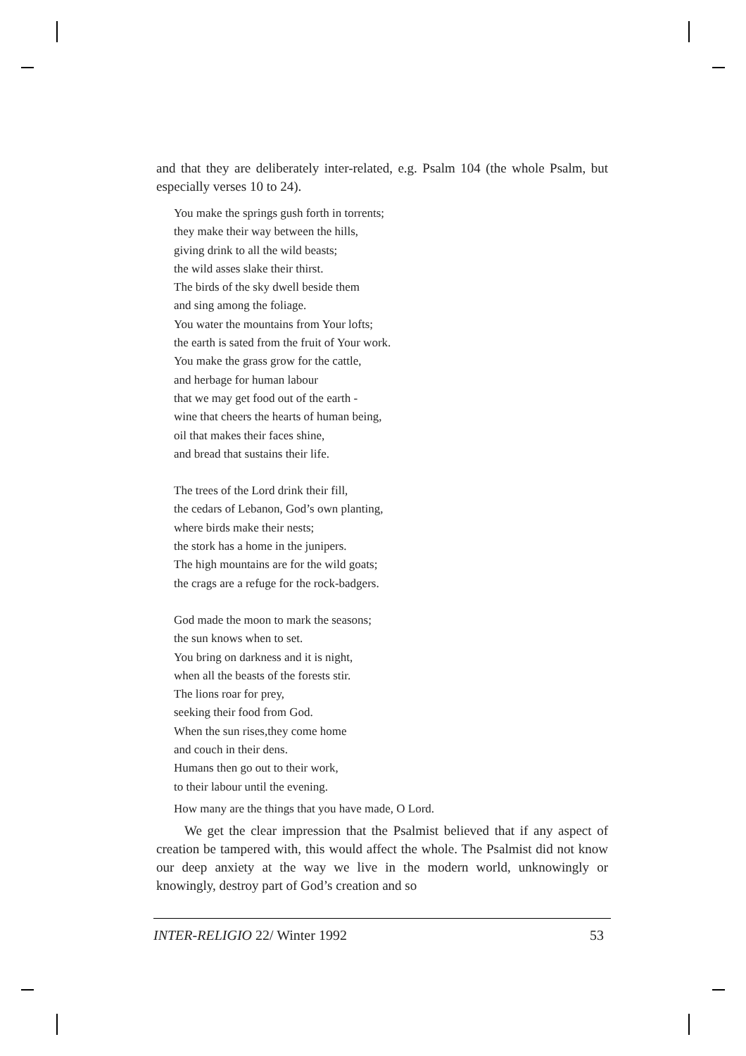and that they are deliberately inter-related, e.g. Psalm 104 (the whole Psalm, but especially verses 10 to 24).
You make the springs gush forth in torrents;
they make their way between the hills,
giving drink to all the wild beasts;
the wild asses slake their thirst.
The birds of the sky dwell beside them
and sing among the foliage.
You water the mountains from Your lofts;
the earth is sated from the fruit of Your work.
You make the grass grow for the cattle,
and herbage for human labour
that we may get food out of the earth -
wine that cheers the hearts of human being,
oil that makes their faces shine,
and bread that sustains their life.
The trees of the Lord drink their fill,
the cedars of Lebanon, God’s own planting,
where birds make their nests;
the stork has a home in the junipers.
The high mountains are for the wild goats;
the crags are a refuge for the rock-badgers.
God made the moon to mark the seasons;
the sun knows when to set.
You bring on darkness and it is night,
when all the beasts of the forests stir.
The lions roar for prey,
seeking their food from God.
When the sun rises,they come home
and couch in their dens.
Humans then go out to their work,
to their labour until the evening.
How many are the things that you have made, O Lord.
We get the clear impression that the Psalmist believed that if any aspect of creation be tampered with, this would affect the whole. The Psalmist did not know our deep anxiety at the way we live in the modern world, unknowingly or knowingly, destroy part of God’s creation and so
INTER-RELIGIO 22/ Winter 1992 53